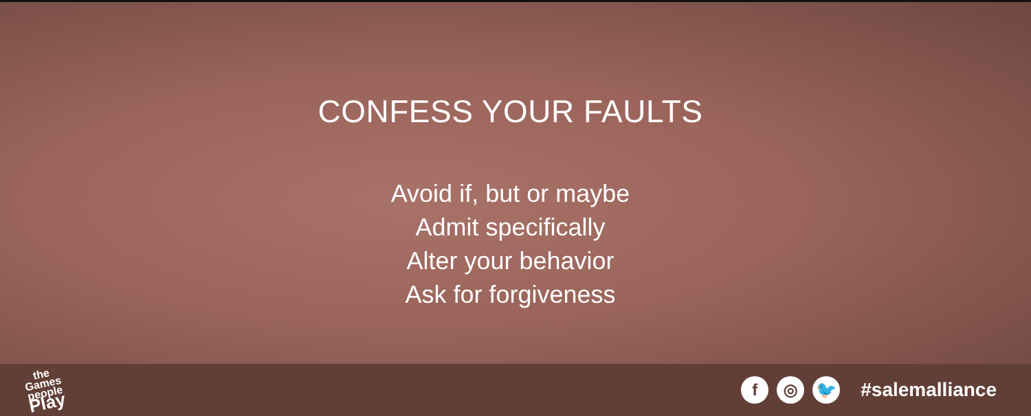CONFESS YOUR FAULTS
Avoid if, but or maybe
Admit specifically
Alter your behavior
Ask for forgiveness
the
Games
people
Play
f ◎ 🐦
#salemalliance